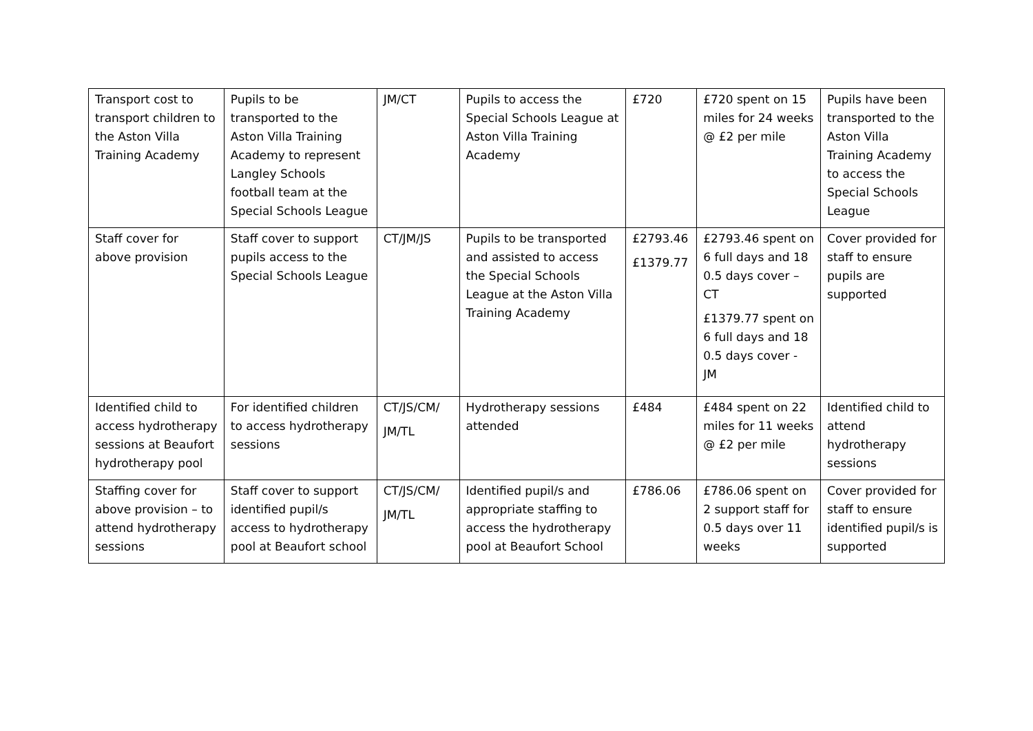| Transport cost to transport children to the Aston Villa Training Academy | Pupils to be transported to the Aston Villa Training Academy to represent Langley Schools football team at the Special Schools League | JM/CT | Pupils to access the Special Schools League at Aston Villa Training Academy | £720 | £720 spent on 15 miles for 24 weeks @ £2 per mile | Pupils have been transported to the Aston Villa Training Academy to access the Special Schools League |
| Staff cover for above provision | Staff cover to support pupils access to the Special Schools League | CT/JM/JS | Pupils to be transported and assisted to access the Special Schools League at the Aston Villa Training Academy | £2793.46 £1379.77 | £2793.46 spent on 6 full days and 18 0.5 days cover – CT £1379.77 spent on 6 full days and 18 0.5 days cover - JM | Cover provided for staff to ensure pupils are supported |
| Identified child to access hydrotherapy sessions at Beaufort hydrotherapy pool | For identified children to access hydrotherapy sessions | CT/JS/CM/ JM/TL | Hydrotherapy sessions attended | £484 | £484 spent on 22 miles for 11 weeks @ £2 per mile | Identified child to attend hydrotherapy sessions |
| Staffing cover for above provision – to attend hydrotherapy sessions | Staff cover to support identified pupil/s access to hydrotherapy pool at Beaufort school | CT/JS/CM/ JM/TL | Identified pupil/s and appropriate staffing to access the hydrotherapy pool at Beaufort School | £786.06 | £786.06 spent on 2 support staff for 0.5 days over 11 weeks | Cover provided for staff to ensure identified pupil/s is supported |